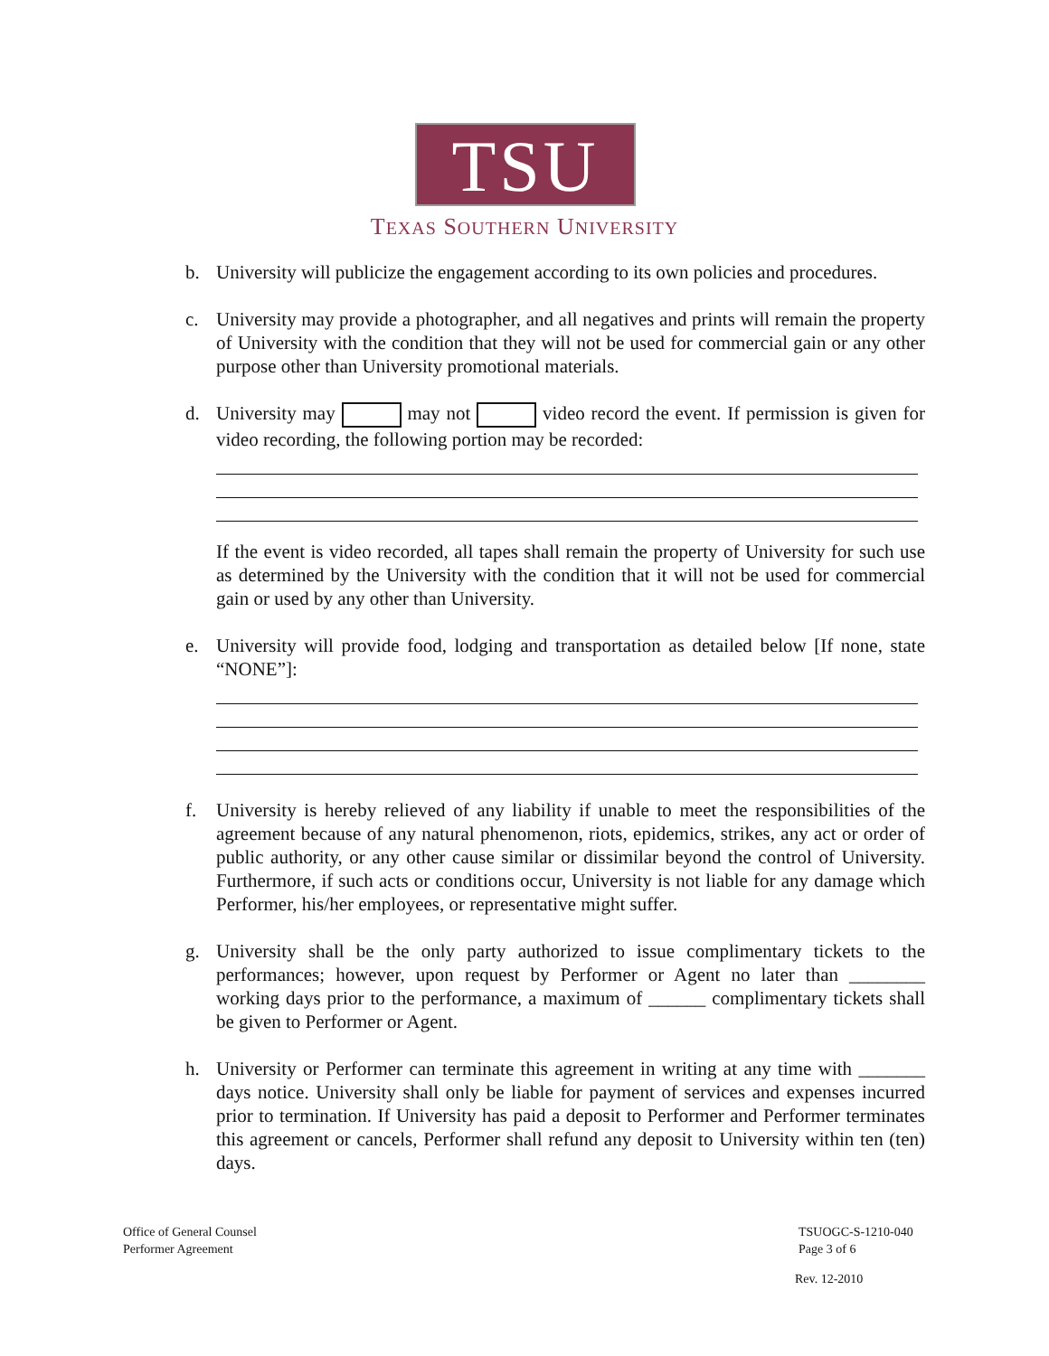TSU
TEXAS SOUTHERN UNIVERSITY
b. University will publicize the engagement according to its own policies and procedures.
c. University may provide a photographer, and all negatives and prints will remain the property of University with the condition that they will not be used for commercial gain or any other purpose other than University promotional materials.
d. University may may not video record the event. If permission is given for video recording, the following portion may be recorded:
If the event is video recorded, all tapes shall remain the property of University for such use as determined by the University with the condition that it will not be used for commercial gain or used by any other than University.
e. University will provide food, lodging and transportation as detailed below [If none, state “NONE”]:
f. University is hereby relieved of any liability if unable to meet the responsibilities of the agreement because of any natural phenomenon, riots, epidemics, strikes, any act or order of public authority, or any other cause similar or dissimilar beyond the control of University. Furthermore, if such acts or conditions occur, University is not liable for any damage which Performer, his/her employees, or representative might suffer.
g. University shall be the only party authorized to issue complimentary tickets to the performances; however, upon request by Performer or Agent no later than ________ working days prior to the performance, a maximum of ______ complimentary tickets shall be given to Performer or Agent.
h. University or Performer can terminate this agreement in writing at any time with _______ days notice. University shall only be liable for payment of services and expenses incurred prior to termination. If University has paid a deposit to Performer and Performer terminates this agreement or cancels, Performer shall refund any deposit to University within ten (ten) days.
Office of General Counsel
Performer Agreement
TSUOGC-S-1210-040
Page 3 of 6
Rev. 12-2010